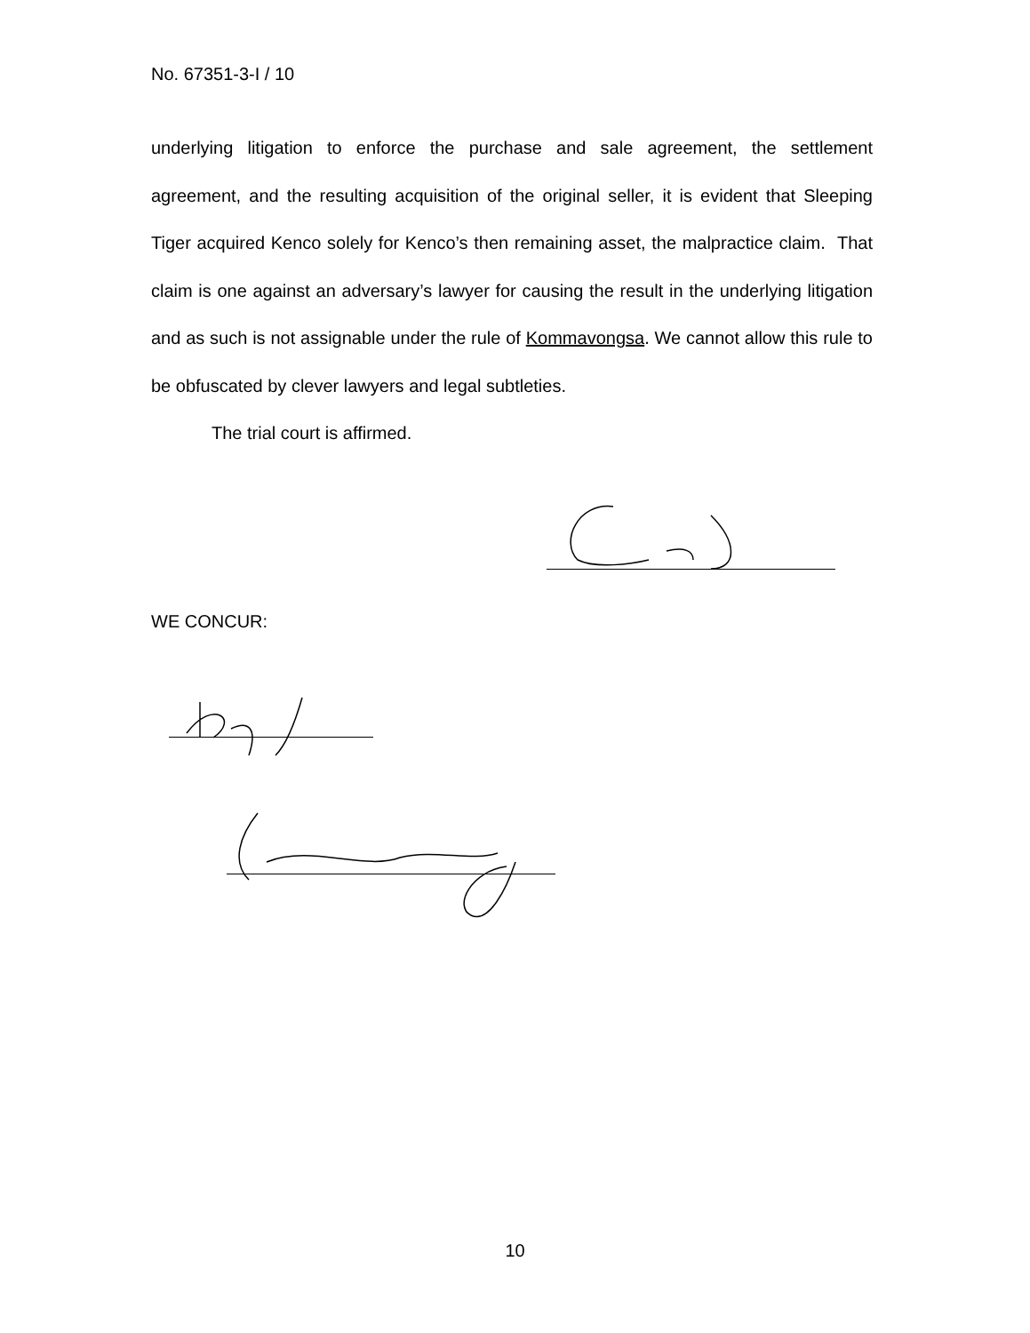No. 67351-3-I / 10
underlying litigation to enforce the purchase and sale agreement, the settlement agreement, and the resulting acquisition of the original seller, it is evident that Sleeping Tiger acquired Kenco solely for Kenco’s then remaining asset, the malpractice claim. That claim is one against an adversary’s lawyer for causing the result in the underlying litigation and as such is not assignable under the rule of Kommavongsa. We cannot allow this rule to be obfuscated by clever lawyers and legal subtleties.
The trial court is affirmed.
WE CONCUR:
10